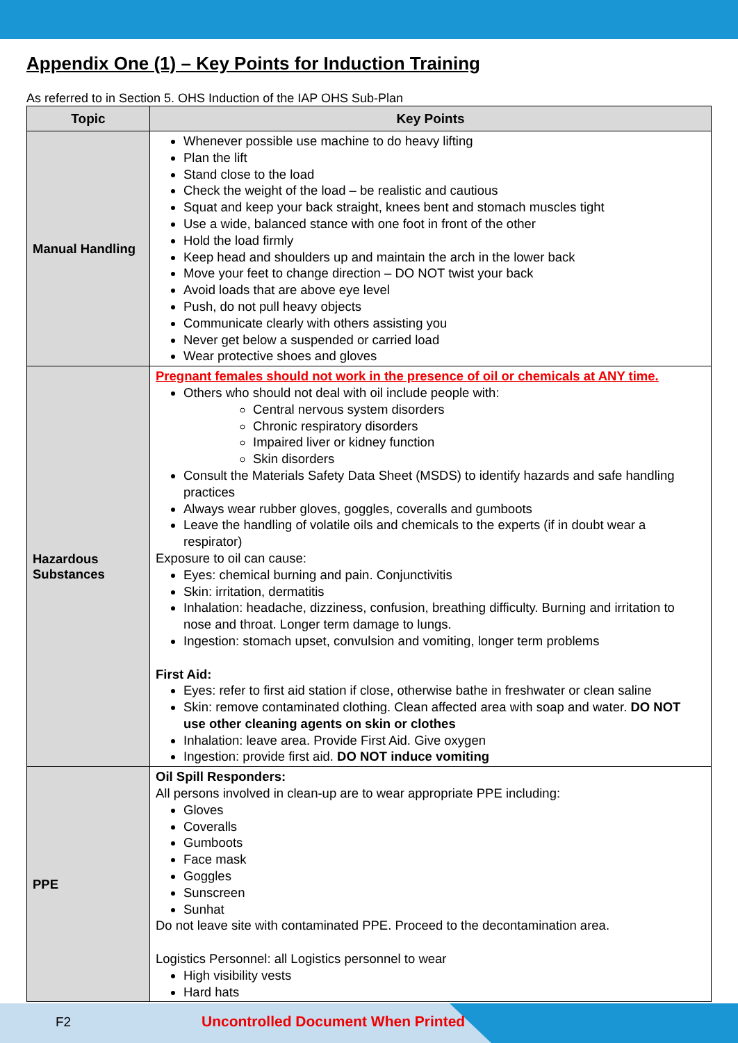Appendix One (1) – Key Points for Induction Training
As referred to in Section 5. OHS Induction of the IAP OHS Sub-Plan
| Topic | Key Points |
| --- | --- |
| Manual Handling | Whenever possible use machine to do heavy lifting Plan the lift Stand close to the load Check the weight of the load – be realistic and cautious Squat and keep your back straight, knees bent and stomach muscles tight Use a wide, balanced stance with one foot in front of the other Hold the load firmly Keep head and shoulders up and maintain the arch in the lower back Move your feet to change direction – DO NOT twist your back Avoid loads that are above eye level Push, do not pull heavy objects Communicate clearly with others assisting you Never get below a suspended or carried load Wear protective shoes and gloves |
| Hazardous Substances | Pregnant females should not work in the presence of oil or chemicals at ANY time. Others who should not deal with oil include people with: Central nervous system disorders Chronic respiratory disorders Impaired liver or kidney function Skin disorders Consult the Materials Safety Data Sheet (MSDS) to identify hazards and safe handling practices Always wear rubber gloves, goggles, coveralls and gumboots Leave the handling of volatile oils and chemicals to the experts (if in doubt wear a respirator) Exposure to oil can cause: Eyes: chemical burning and pain. Conjunctivitis Skin: irritation, dermatitis Inhalation: headache, dizziness, confusion, breathing difficulty. Burning and irritation to nose and throat. Longer term damage to lungs. Ingestion: stomach upset, convulsion and vomiting, longer term problems First Aid: Eyes: refer to first aid station if close, otherwise bathe in freshwater or clean saline Skin: remove contaminated clothing. Clean affected area with soap and water. DO NOT use other cleaning agents on skin or clothes Inhalation: leave area. Provide First Aid. Give oxygen Ingestion: provide first aid. DO NOT induce vomiting |
| PPE | Oil Spill Responders: All persons involved in clean-up are to wear appropriate PPE including: Gloves Coveralls Gumboots Face mask Goggles Sunscreen Sunhat Do not leave site with contaminated PPE. Proceed to the decontamination area. Logistics Personnel: all Logistics personnel to wear High visibility vests Hard hats |
F2 Uncontrolled Document When Printed